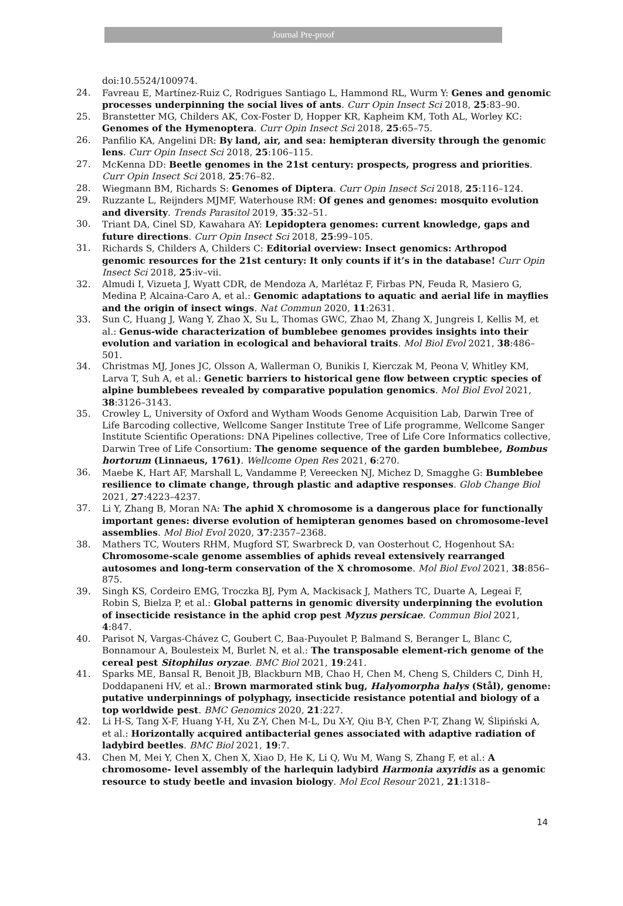Journal Pre-proof
doi:10.5524/100974.
24. Favreau E, Martínez-Ruiz C, Rodrigues Santiago L, Hammond RL, Wurm Y: Genes and genomic processes underpinning the social lives of ants. Curr Opin Insect Sci 2018, 25:83–90.
25. Branstetter MG, Childers AK, Cox-Foster D, Hopper KR, Kapheim KM, Toth AL, Worley KC: Genomes of the Hymenoptera. Curr Opin Insect Sci 2018, 25:65–75.
26. Panfilio KA, Angelini DR: By land, air, and sea: hemipteran diversity through the genomic lens. Curr Opin Insect Sci 2018, 25:106–115.
27. McKenna DD: Beetle genomes in the 21st century: prospects, progress and priorities. Curr Opin Insect Sci 2018, 25:76–82.
28. Wiegmann BM, Richards S: Genomes of Diptera. Curr Opin Insect Sci 2018, 25:116–124.
29. Ruzzante L, Reijnders MJMF, Waterhouse RM: Of genes and genomes: mosquito evolution and diversity. Trends Parasitol 2019, 35:32–51.
30. Triant DA, Cinel SD, Kawahara AY: Lepidoptera genomes: current knowledge, gaps and future directions. Curr Opin Insect Sci 2018, 25:99–105.
31. Richards S, Childers A, Childers C: Editorial overview: Insect genomics: Arthropod genomic resources for the 21st century: It only counts if it’s in the database! Curr Opin Insect Sci 2018, 25:iv–vii.
32. Almudi I, Vizueta J, Wyatt CDR, de Mendoza A, Marlétaz F, Firbas PN, Feuda R, Masiero G, Medina P, Alcaina-Caro A, et al.: Genomic adaptations to aquatic and aerial life in mayflies and the origin of insect wings. Nat Commun 2020, 11:2631.
33. Sun C, Huang J, Wang Y, Zhao X, Su L, Thomas GWC, Zhao M, Zhang X, Jungreis I, Kellis M, et al.: Genus-wide characterization of bumblebee genomes provides insights into their evolution and variation in ecological and behavioral traits. Mol Biol Evol 2021, 38:486–501.
34. Christmas MJ, Jones JC, Olsson A, Wallerman O, Bunikis I, Kierczak M, Peona V, Whitley KM, Larva T, Suh A, et al.: Genetic barriers to historical gene flow between cryptic species of alpine bumblebees revealed by comparative population genomics. Mol Biol Evol 2021, 38:3126–3143.
35. Crowley L, University of Oxford and Wytham Woods Genome Acquisition Lab, Darwin Tree of Life Barcoding collective, Wellcome Sanger Institute Tree of Life programme, Wellcome Sanger Institute Scientific Operations: DNA Pipelines collective, Tree of Life Core Informatics collective, Darwin Tree of Life Consortium: The genome sequence of the garden bumblebee, Bombus hortorum (Linnaeus, 1761). Wellcome Open Res 2021, 6:270.
36. Maebe K, Hart AF, Marshall L, Vandamme P, Vereecken NJ, Michez D, Smagghe G: Bumblebee resilience to climate change, through plastic and adaptive responses. Glob Change Biol 2021, 27:4223–4237.
37. Li Y, Zhang B, Moran NA: The aphid X chromosome is a dangerous place for functionally important genes: diverse evolution of hemipteran genomes based on chromosome-level assemblies. Mol Biol Evol 2020, 37:2357–2368.
38. Mathers TC, Wouters RHM, Mugford ST, Swarbreck D, van Oosterhout C, Hogenhout SA: Chromosome-scale genome assemblies of aphids reveal extensively rearranged autosomes and long-term conservation of the X chromosome. Mol Biol Evol 2021, 38:856–875.
39. Singh KS, Cordeiro EMG, Troczka BJ, Pym A, Mackisack J, Mathers TC, Duarte A, Legeai F, Robin S, Bielza P, et al.: Global patterns in genomic diversity underpinning the evolution of insecticide resistance in the aphid crop pest Myzus persicae. Commun Biol 2021, 4:847.
40. Parisot N, Vargas-Chávez C, Goubert C, Baa-Puyoulet P, Balmand S, Beranger L, Blanc C, Bonnamour A, Boulesteix M, Burlet N, et al.: The transposable element-rich genome of the cereal pest Sitophilus oryzae. BMC Biol 2021, 19:241.
41. Sparks ME, Bansal R, Benoit JB, Blackburn MB, Chao H, Chen M, Cheng S, Childers C, Dinh H, Doddapaneni HV, et al.: Brown marmorated stink bug, Halyomorpha halys (Stål), genome: putative underpinnings of polyphagy, insecticide resistance potential and biology of a top worldwide pest. BMC Genomics 2020, 21:227.
42. Li H-S, Tang X-F, Huang Y-H, Xu Z-Y, Chen M-L, Du X-Y, Qiu B-Y, Chen P-T, Zhang W, Ślipiński A, et al.: Horizontally acquired antibacterial genes associated with adaptive radiation of ladybird beetles. BMC Biol 2021, 19:7.
43. Chen M, Mei Y, Chen X, Chen X, Xiao D, He K, Li Q, Wu M, Wang S, Zhang F, et al.: A chromosome- level assembly of the harlequin ladybird Harmonia axyridis as a genomic resource to study beetle and invasion biology. Mol Ecol Resour 2021, 21:1318–
14